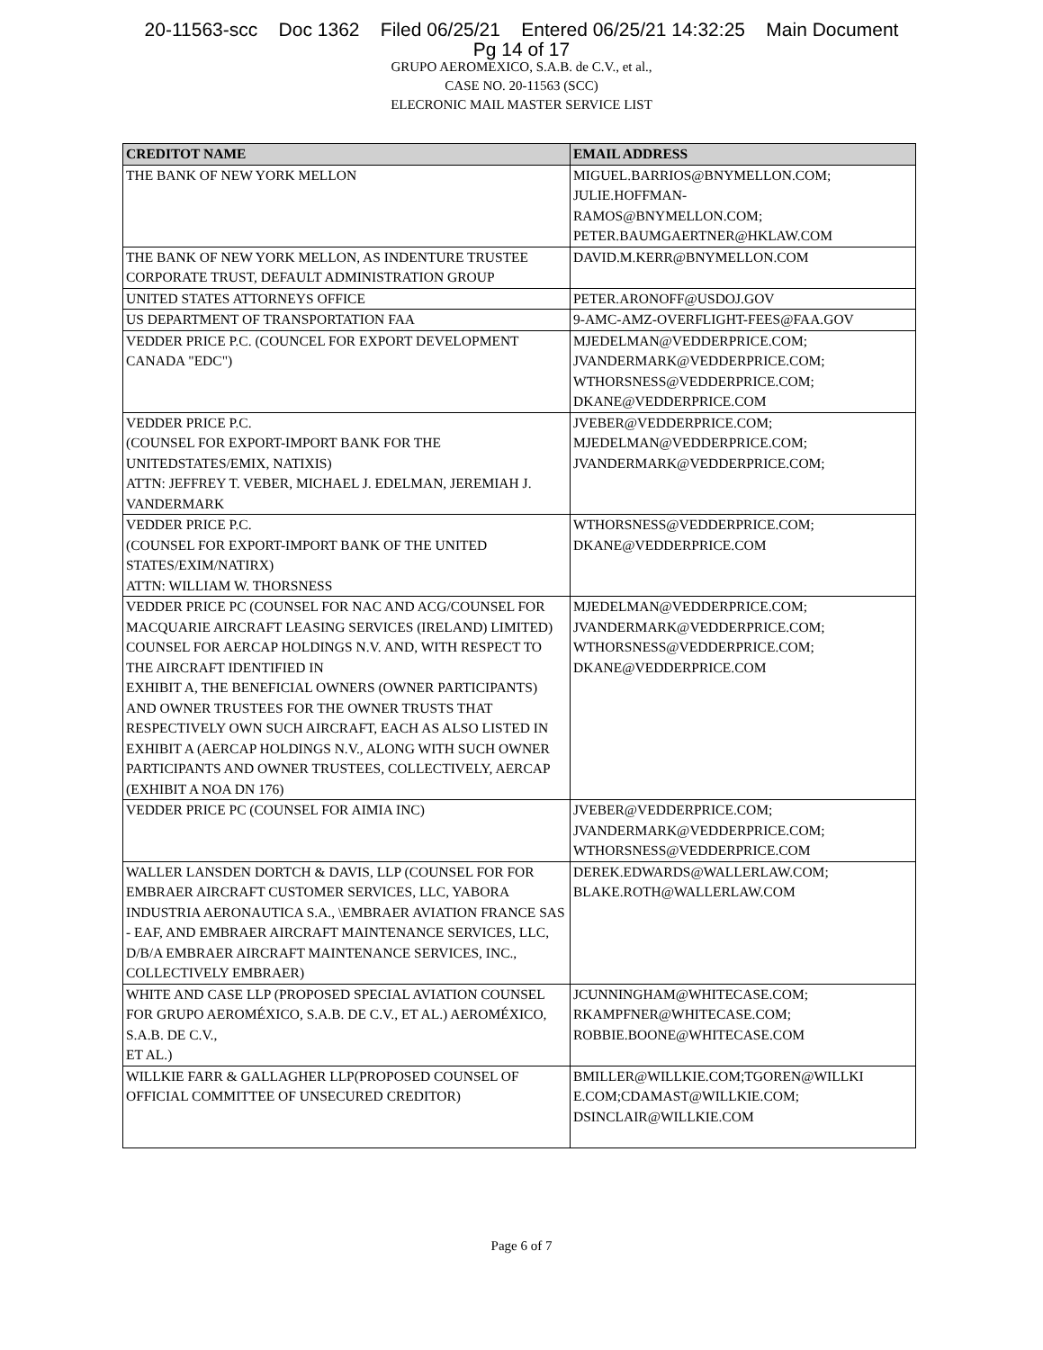20-11563-scc Doc 1362 Filed 06/25/21 Entered 06/25/21 14:32:25 Main Document
Pg 14 of 17
GRUPO AEROMEXICO, S.A.B. de C.V., et al.,
CASE NO. 20-11563 (SCC)
ELECRONIC MAIL MASTER SERVICE LIST
| CREDITOT NAME | EMAIL ADDRESS |
| --- | --- |
| THE BANK OF NEW YORK MELLON | MIGUEL.BARRIOS@BNYMELLON.COM; JULIE.HOFFMAN- RAMOS@BNYMELLON.COM; PETER.BAUMGAERTNER@HKLAW.COM |
| THE BANK OF NEW YORK MELLON, AS INDENTURE TRUSTEE CORPORATE TRUST, DEFAULT ADMINISTRATION GROUP | DAVID.M.KERR@BNYMELLON.COM |
| UNITED STATES ATTORNEYS OFFICE | PETER.ARONOFF@USDOJ.GOV |
| US DEPARTMENT OF TRANSPORTATION FAA | 9-AMC-AMZ-OVERFLIGHT-FEES@FAA.GOV |
| VEDDER PRICE P.C. (COUNCEL FOR EXPORT DEVELOPMENT CANADA "EDC") | MJEDELMAN@VEDDERPRICE.COM; JVANDERMARK@VEDDERPRICE.COM; WTHORSNESS@VEDDERPRICE.COM; DKANE@VEDDERPRICE.COM |
| VEDDER PRICE P.C. (COUNSEL FOR EXPORT-IMPORT BANK FOR THE UNITEDSTATES/EMIX, NATIXIS) ATTN: JEFFREY T. VEBER, MICHAEL J. EDELMAN, JEREMIAH J. VANDERMARK | JVEBER@VEDDERPRICE.COM; MJEDELMAN@VEDDERPRICE.COM; JVANDERMARK@VEDDERPRICE.COM; |
| VEDDER PRICE P.C. (COUNSEL FOR EXPORT-IMPORT BANK OF THE UNITED STATES/EXIM/NATIRX) ATTN: WILLIAM W. THORSNESS | WTHORSNESS@VEDDERPRICE.COM; DKANE@VEDDERPRICE.COM |
| VEDDER PRICE PC (COUNSEL FOR NAC AND ACG/COUNSEL FOR MACQUARIE AIRCRAFT LEASING SERVICES (IRELAND) LIMITED) COUNSEL FOR AERCAP HOLDINGS N.V. AND, WITH RESPECT TO THE AIRCRAFT IDENTIFIED IN EXHIBIT A, THE BENEFICIAL OWNERS (OWNER PARTICIPANTS) AND OWNER TRUSTEES FOR THE OWNER TRUSTS THAT RESPECTIVELY OWN SUCH AIRCRAFT, EACH AS ALSO LISTED IN EXHIBIT A (AERCAP HOLDINGS N.V., ALONG WITH SUCH OWNER PARTICIPANTS AND OWNER TRUSTEES, COLLECTIVELY, AERCAP (EXHIBIT A NOA DN 176) | MJEDELMAN@VEDDERPRICE.COM; JVANDERMARK@VEDDERPRICE.COM; WTHORSNESS@VEDDERPRICE.COM; DKANE@VEDDERPRICE.COM |
| VEDDER PRICE PC (COUNSEL FOR AIMIA INC) | JVEBER@VEDDERPRICE.COM; JVANDERMARK@VEDDERPRICE.COM; WTHORSNESS@VEDDERPRICE.COM |
| WALLER LANSDEN DORTCH & DAVIS, LLP (COUNSEL FOR FOR EMBRAER AIRCRAFT CUSTOMER SERVICES, LLC, YABORA INDUSTRIA AERONAUTICA S.A., \EMBRAER AVIATION FRANCE SAS - EAF, AND EMBRAER AIRCRAFT MAINTENANCE SERVICES, LLC, D/B/A EMBRAER AIRCRAFT MAINTENANCE SERVICES, INC., COLLECTIVELY EMBRAER) | DEREK.EDWARDS@WALLERLAW.COM; BLAKE.ROTH@WALLERLAW.COM |
| WHITE AND CASE LLP (PROPOSED SPECIAL AVIATION COUNSEL FOR GRUPO AEROMÉXICO, S.A.B. DE C.V., ET AL.) AEROMÉXICO, S.A.B. DE C.V., ET AL.) | JCUNNINGHAM@WHITECASE.COM; RKAMPFNER@WHITECASE.COM; ROBBIE.BOONE@WHITECASE.COM |
| WILLKIE FARR & GALLAGHER LLP(PROPOSED COUNSEL OF OFFICIAL COMMITTEE OF UNSECURED CREDITOR) | BMILLER@WILLKIE.COM;TGOREN@WILLKI E.COM;CDAMAST@WILLKIE.COM; DSINCLAIR@WILLKIE.COM |
Page 6 of 7